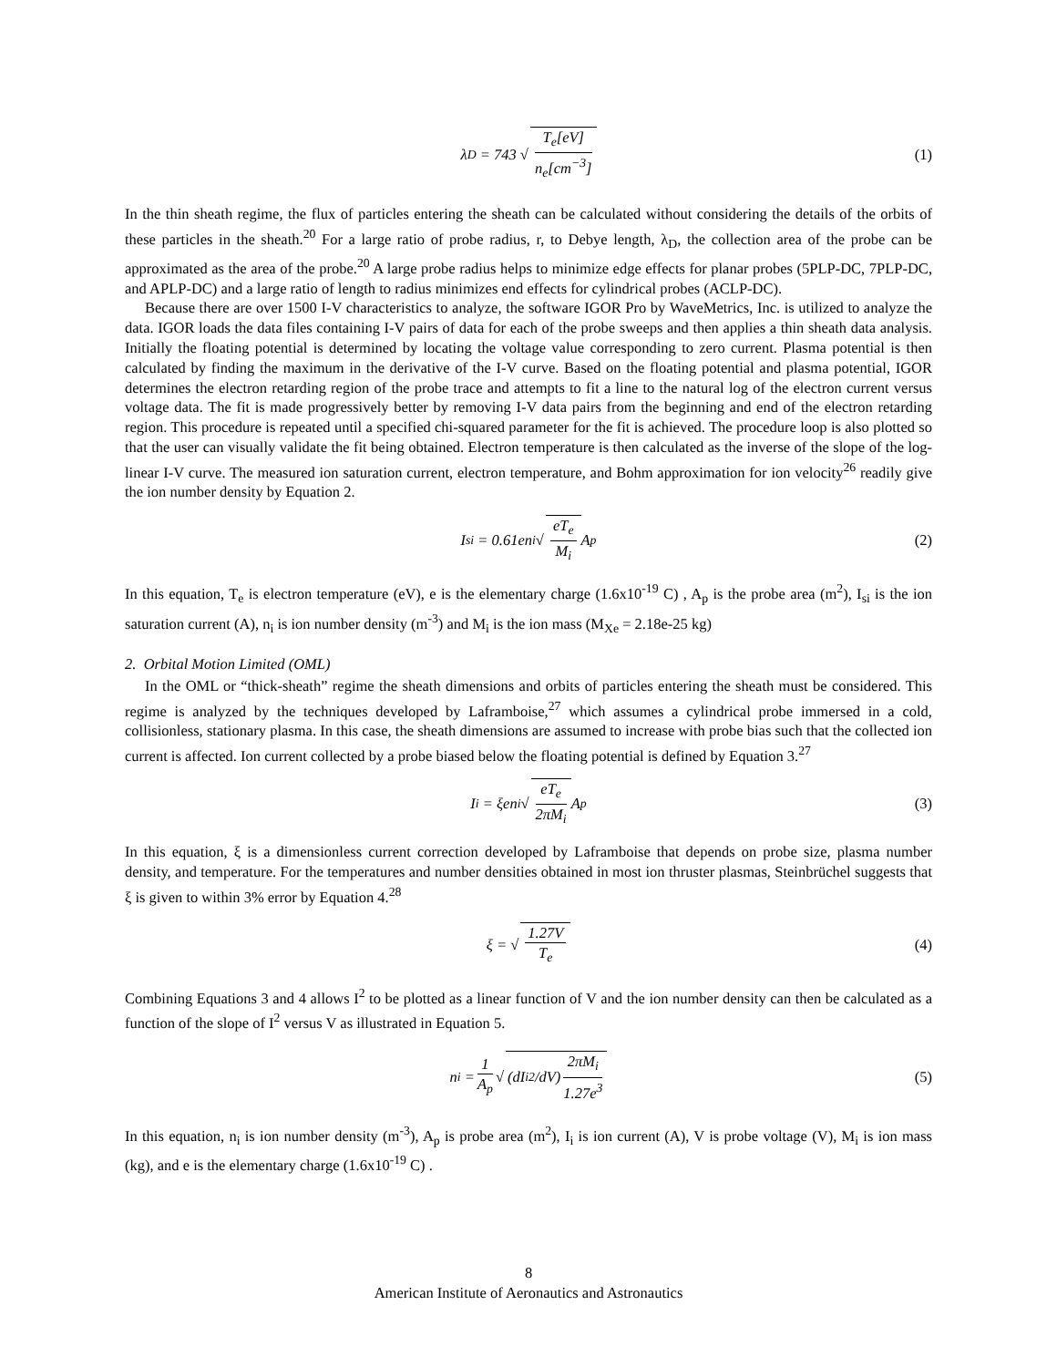λ<sub>D</sub> = 743 √ T<sub>e</sub>[eV] n<sub>e</sub>[cm<sup>−3</sup>] (1)
In the thin sheath regime, the flux of particles entering the sheath can be calculated without considering the details of the orbits of these particles in the sheath.<sup>20</sup> For a large ratio of probe radius, r, to Debye length, λ<sub>D</sub>, the collection area of the probe can be approximated as the area of the probe.<sup>20</sup> A large probe radius helps to minimize edge effects for planar probes (5PLP-DC, 7PLP-DC, and APLP-DC) and a large ratio of length to radius minimizes end effects for cylindrical probes (ACLP-DC).
Because there are over 1500 I-V characteristics to analyze, the software IGOR Pro by WaveMetrics, Inc. is utilized to analyze the data. IGOR loads the data files containing I-V pairs of data for each of the probe sweeps and then applies a thin sheath data analysis. Initially the floating potential is determined by locating the voltage value corresponding to zero current. Plasma potential is then calculated by finding the maximum in the derivative of the I-V curve. Based on the floating potential and plasma potential, IGOR determines the electron retarding region of the probe trace and attempts to fit a line to the natural log of the electron current versus voltage data. The fit is made progressively better by removing I-V data pairs from the beginning and end of the electron retarding region. This procedure is repeated until a specified chi-squared parameter for the fit is achieved. The procedure loop is also plotted so that the user can visually validate the fit being obtained. Electron temperature is then calculated as the inverse of the slope of the log-linear I-V curve. The measured ion saturation current, electron temperature, and Bohm approximation for ion velocity<sup>26</sup> readily give the ion number density by Equation 2.
I<sub>si</sub> = 0.61en<sub>i</sub> √ eT<sub>e</sub> M<sub>i</sub> A<sub>p</sub> (2)
In this equation, T<sub>e</sub> is electron temperature (eV), e is the elementary charge (1.6x10<sup>-19</sup> C) , A<sub>p</sub> is the probe area (m<sup>2</sup>), I<sub>si</sub> is the ion saturation current (A), n<sub>i</sub> is ion number density (m<sup>-3</sup>) and M<sub>i</sub> is the ion mass (M<sub>Xe</sub> = 2.18e-25 kg)
2. Orbital Motion Limited (OML)
In the OML or “thick-sheath” regime the sheath dimensions and orbits of particles entering the sheath must be considered. This regime is analyzed by the techniques developed by Laframboise,<sup>27</sup> which assumes a cylindrical probe immersed in a cold, collisionless, stationary plasma. In this case, the sheath dimensions are assumed to increase with probe bias such that the collected ion current is affected. Ion current collected by a probe biased below the floating potential is defined by Equation 3.<sup>27</sup>
I<sub>i</sub> = ξen<sub>i</sub> √ eT<sub>e</sub> 2πM<sub>i</sub> A<sub>p</sub> (3)
In this equation, ξ is a dimensionless current correction developed by Laframboise that depends on probe size, plasma number density, and temperature. For the temperatures and number densities obtained in most ion thruster plasmas, Steinbrüchel suggests that ξ is given to within 3% error by Equation 4.<sup>28</sup>
ξ = √ 1.27V T<sub>e</sub> (4)
Combining Equations 3 and 4 allows I<sup>2</sup> to be plotted as a linear function of V and the ion number density can then be calculated as a function of the slope of I<sup>2</sup> versus V as illustrated in Equation 5.
n<sub>i</sub> = 1 A<sub>p</sub> √ (dI<sub>i</sub><sup>2</sup>/dV) 2πM<sub>i</sub> 1.27e<sup>3</sup> (5)
In this equation, n<sub>i</sub> is ion number density (m<sup>-3</sup>), A<sub>p</sub> is probe area (m<sup>2</sup>), I<sub>i</sub> is ion current (A), V is probe voltage (V), M<sub>i</sub> is ion mass (kg), and e is the elementary charge (1.6x10<sup>-19</sup> C) .
8
American Institute of Aeronautics and Astronautics